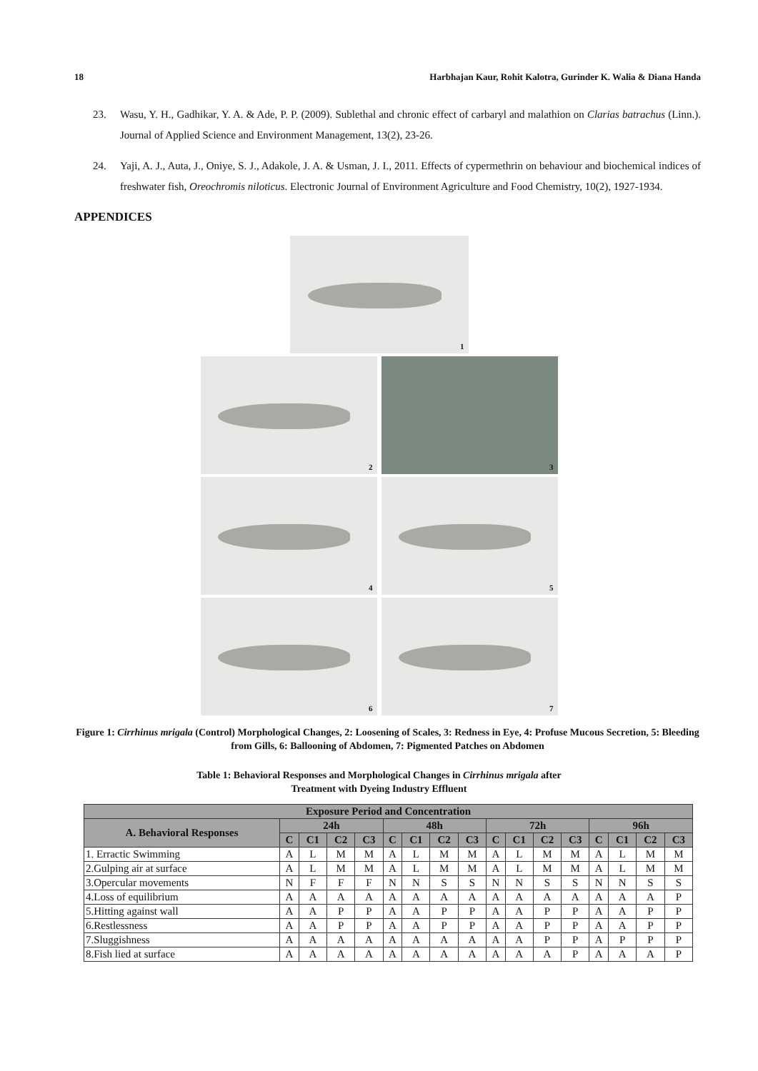18 Harbhajan Kaur, Rohit Kalotra, Gurinder K. Walia & Diana Handa
23. Wasu, Y. H., Gadhikar, Y. A. & Ade, P. P. (2009). Sublethal and chronic effect of carbaryl and malathion on Clarias batrachus (Linn.). Journal of Applied Science and Environment Management, 13(2), 23-26.
24. Yaji, A. J., Auta, J., Oniye, S. J., Adakole, J. A. & Usman, J. I., 2011. Effects of cypermethrin on behaviour and biochemical indices of freshwater fish, Oreochromis niloticus. Electronic Journal of Environment Agriculture and Food Chemistry, 10(2), 1927-1934.
APPENDICES
1
2
3
4
5
6
7
Figure 1: Cirrhinus mrigala (Control) Morphological Changes, 2: Loosening of Scales, 3: Redness in Eye, 4: Profuse Mucous Secretion, 5: Bleeding from Gills, 6: Ballooning of Abdomen, 7: Pigmented Patches on Abdomen
Table 1: Behavioral Responses and Morphological Changes in Cirrhinus mrigala after
Treatment with Dyeing Industry Effluent
| Exposure Period and Concentration | | | | | | | | | | | | | | | | |
| --- | --- | --- | --- | --- | --- | --- | --- | --- | --- | --- | --- | --- | --- | --- | --- | --- |
| A. Behavioral Responses | 24h | | | | 48h | | | | 72h | | | | 96h | | | |
| | C | C1 | C2 | C3 | C | C1 | C2 | C3 | C | C1 | C2 | C3 | C | C1 | C2 | C3 |
| 1. Erractic Swimming | A | L | M | M | A | L | M | M | A | L | M | M | A | L | M | M |
| 2.Gulping air at surface | A | L | M | M | A | L | M | M | A | L | M | M | A | L | M | M |
| 3.Opercular movements | N | F | F | F | N | N | S | S | N | N | S | S | N | N | S | S |
| 4.Loss of equilibrium | A | A | A | A | A | A | A | A | A | A | A | A | A | A | A | P |
| 5.Hitting against wall | A | A | P | P | A | A | P | P | A | A | P | P | A | A | P | P |
| 6.Restlessness | A | A | P | P | A | A | P | P | A | A | P | P | A | A | P | P |
| 7.Sluggishness | A | A | A | A | A | A | A | A | A | A | P | P | A | P | P | P |
| 8.Fish lied at surface | A | A | A | A | A | A | A | A | A | A | A | P | A | A | A | P |